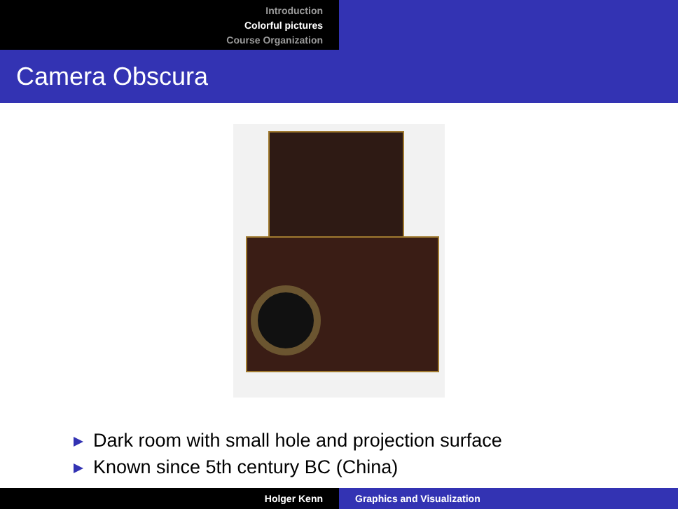Introduction
Colorful pictures
Course Organization
Camera Obscura
Dark room with small hole and projection surface
Known since 5th century BC (China)
Holger Kenn Graphics and Visualization